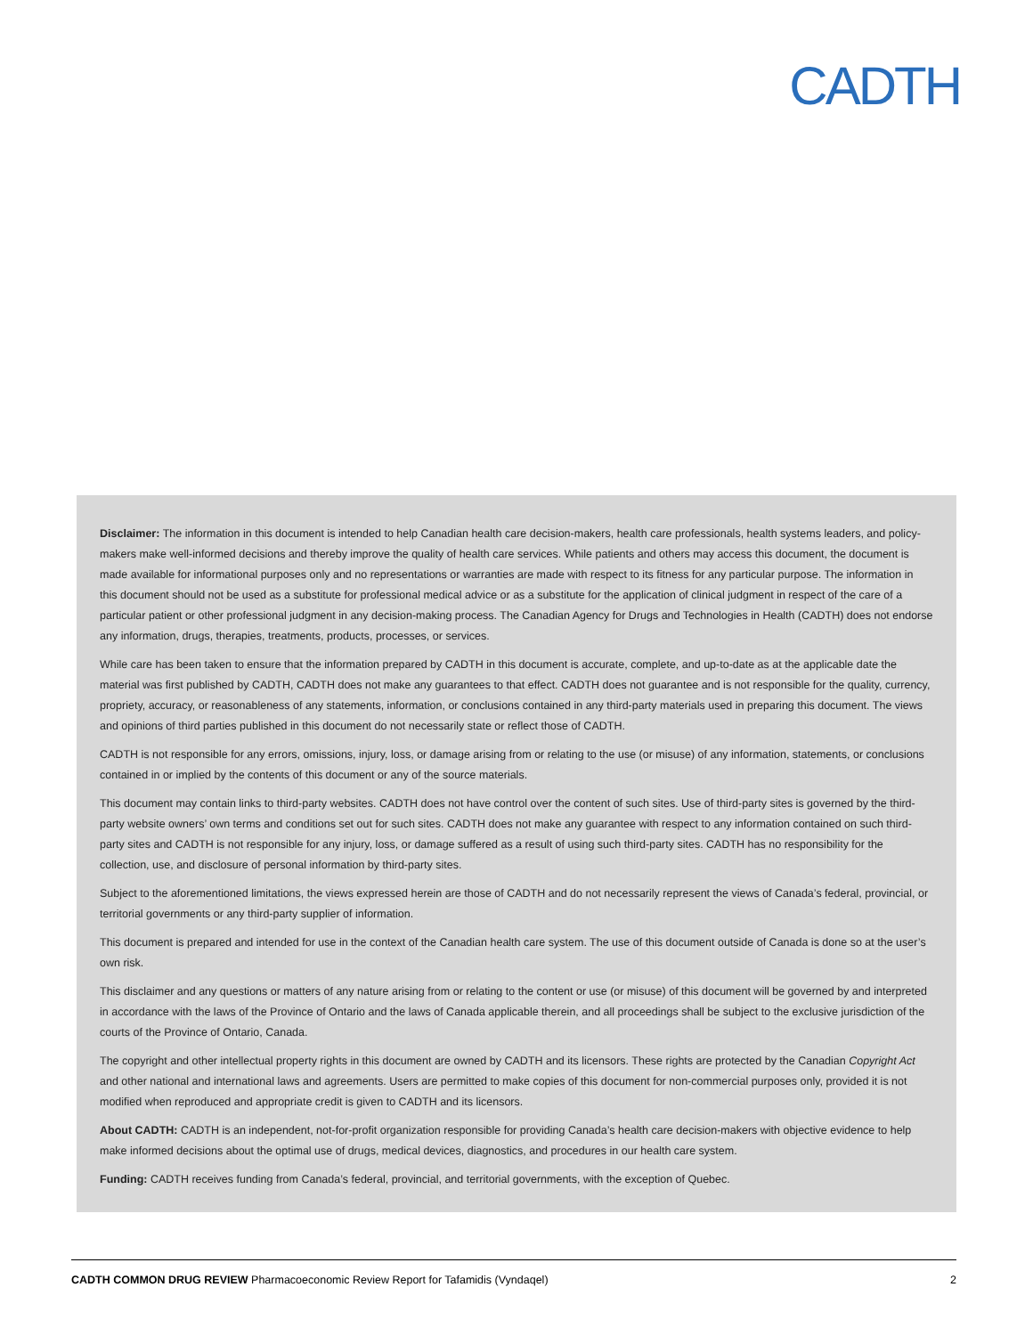CADTH
Disclaimer: The information in this document is intended to help Canadian health care decision-makers, health care professionals, health systems leaders, and policy-makers make well-informed decisions and thereby improve the quality of health care services. While patients and others may access this document, the document is made available for informational purposes only and no representations or warranties are made with respect to its fitness for any particular purpose. The information in this document should not be used as a substitute for professional medical advice or as a substitute for the application of clinical judgment in respect of the care of a particular patient or other professional judgment in any decision-making process. The Canadian Agency for Drugs and Technologies in Health (CADTH) does not endorse any information, drugs, therapies, treatments, products, processes, or services.
While care has been taken to ensure that the information prepared by CADTH in this document is accurate, complete, and up-to-date as at the applicable date the material was first published by CADTH, CADTH does not make any guarantees to that effect. CADTH does not guarantee and is not responsible for the quality, currency, propriety, accuracy, or reasonableness of any statements, information, or conclusions contained in any third-party materials used in preparing this document. The views and opinions of third parties published in this document do not necessarily state or reflect those of CADTH.
CADTH is not responsible for any errors, omissions, injury, loss, or damage arising from or relating to the use (or misuse) of any information, statements, or conclusions contained in or implied by the contents of this document or any of the source materials.
This document may contain links to third-party websites. CADTH does not have control over the content of such sites. Use of third-party sites is governed by the third-party website owners’ own terms and conditions set out for such sites. CADTH does not make any guarantee with respect to any information contained on such third-party sites and CADTH is not responsible for any injury, loss, or damage suffered as a result of using such third-party sites. CADTH has no responsibility for the collection, use, and disclosure of personal information by third-party sites.
Subject to the aforementioned limitations, the views expressed herein are those of CADTH and do not necessarily represent the views of Canada’s federal, provincial, or territorial governments or any third-party supplier of information.
This document is prepared and intended for use in the context of the Canadian health care system. The use of this document outside of Canada is done so at the user’s own risk.
This disclaimer and any questions or matters of any nature arising from or relating to the content or use (or misuse) of this document will be governed by and interpreted in accordance with the laws of the Province of Ontario and the laws of Canada applicable therein, and all proceedings shall be subject to the exclusive jurisdiction of the courts of the Province of Ontario, Canada.
The copyright and other intellectual property rights in this document are owned by CADTH and its licensors. These rights are protected by the Canadian Copyright Act and other national and international laws and agreements. Users are permitted to make copies of this document for non-commercial purposes only, provided it is not modified when reproduced and appropriate credit is given to CADTH and its licensors.
About CADTH: CADTH is an independent, not-for-profit organization responsible for providing Canada’s health care decision-makers with objective evidence to help make informed decisions about the optimal use of drugs, medical devices, diagnostics, and procedures in our health care system.
Funding: CADTH receives funding from Canada’s federal, provincial, and territorial governments, with the exception of Quebec.
CADTH COMMON DRUG REVIEW Pharmacoeconomic Review Report for Tafamidis (Vyndaqel) 2